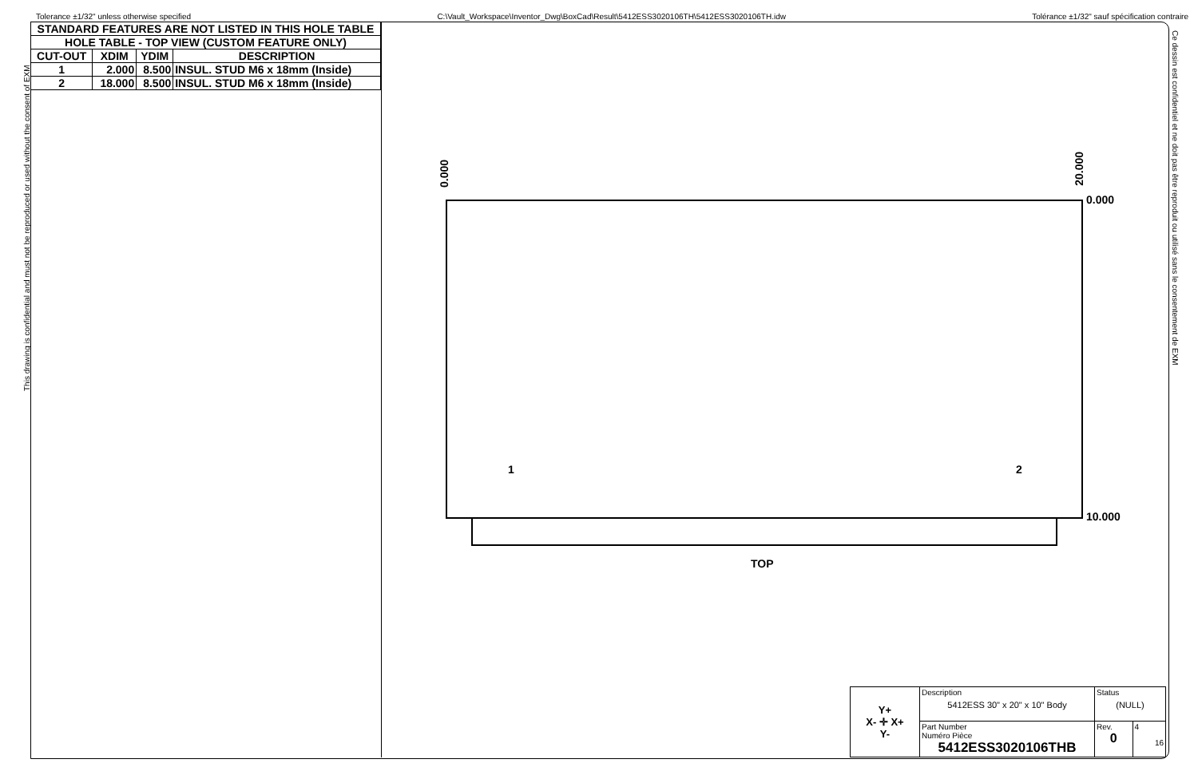Tolerance ±1/32" unless otherwise specified C:\Vault_Workspace\Inventor_Dwg\BoxCad\Result\5412ESS3020106TH\5412ESS3020106TH.idw Tolérance ±1/32" sauf spécification contraire
This drawing is confidential and must not be reproduced or used without the consent of EXM
Ce dessin est confidentiel et ne doit pas être reproduit ou utilisé sans le consentement de EXM
| STANDARD FEATURES ARE NOT LISTED IN THIS HOLE TABLE | | | |
| --- | --- | --- | --- |
| HOLE TABLE - TOP VIEW (CUSTOM FEATURE ONLY) | | | |
| CUT-OUT | XDIM | YDIM | DESCRIPTION |
| 1 | 2.000 | 8.500 | INSUL. STUD M6 x 18mm (Inside) |
| 2 | 18.000 | 8.500 | INSUL. STUD M6 x 18mm (Inside) |
0.000
20.000
0.000
10.000
1 2
TOP
| Y+ X- ✛ X+ Y- | Description 5412ESS 30" x 20" x 10" Body | Status (NULL) | |
| | Part Number Numéro Pièce 5412ESS3020106THB | Rev. 0 | 4 16 |